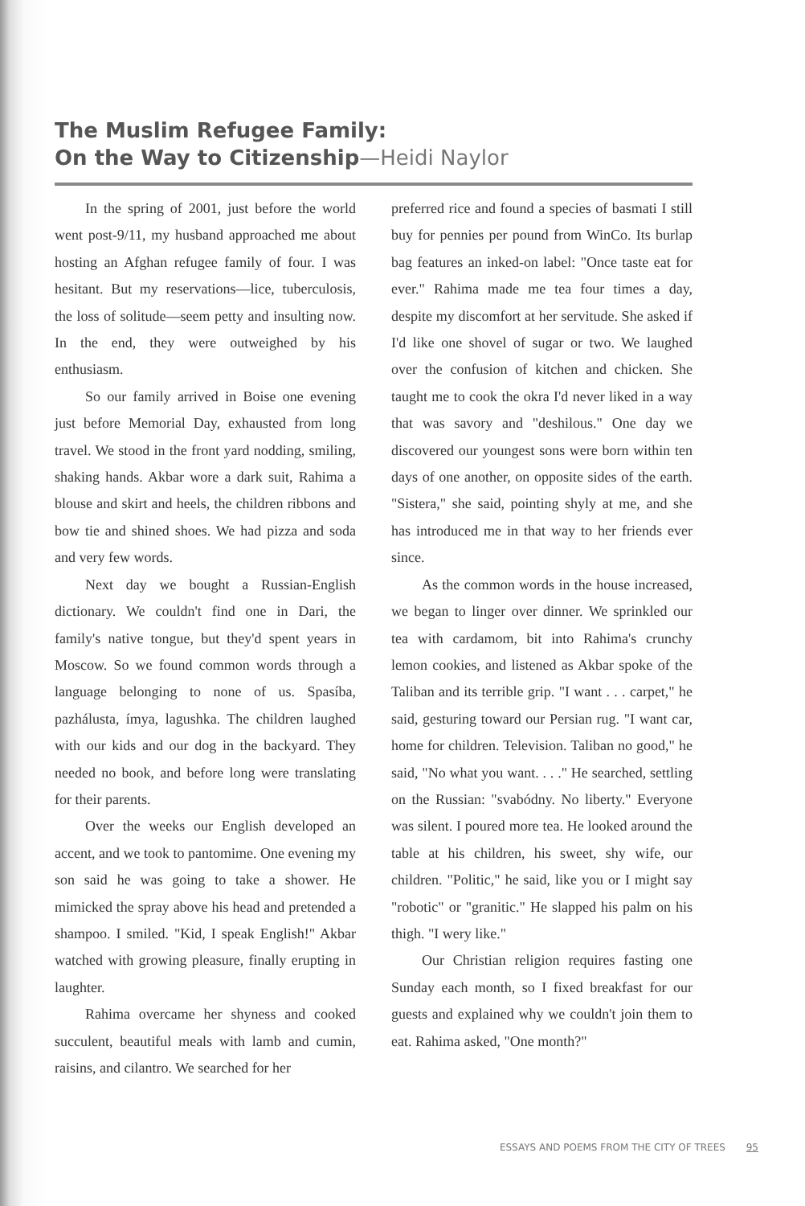The Muslim Refugee Family:
On the Way to Citizenship—Heidi Naylor
In the spring of 2001, just before the world went post-9/11, my husband approached me about hosting an Afghan refugee family of four. I was hesitant. But my reservations—lice, tuberculosis, the loss of solitude—seem petty and insulting now. In the end, they were outweighed by his enthusiasm.
So our family arrived in Boise one evening just before Memorial Day, exhausted from long travel. We stood in the front yard nodding, smiling, shaking hands. Akbar wore a dark suit, Rahima a blouse and skirt and heels, the children ribbons and bow tie and shined shoes. We had pizza and soda and very few words.
Next day we bought a Russian-English dictionary. We couldn't find one in Dari, the family's native tongue, but they'd spent years in Moscow. So we found common words through a language belonging to none of us. Spasíba, pazhálusta, ímya, lagushka. The children laughed with our kids and our dog in the backyard. They needed no book, and before long were translating for their parents.
Over the weeks our English developed an accent, and we took to pantomime. One evening my son said he was going to take a shower. He mimicked the spray above his head and pretended a shampoo. I smiled. "Kid, I speak English!" Akbar watched with growing pleasure, finally erupting in laughter.
Rahima overcame her shyness and cooked succulent, beautiful meals with lamb and cumin, raisins, and cilantro. We searched for her
preferred rice and found a species of basmati I still buy for pennies per pound from WinCo. Its burlap bag features an inked-on label: "Once taste eat for ever." Rahima made me tea four times a day, despite my discomfort at her servitude. She asked if I'd like one shovel of sugar or two. We laughed over the confusion of kitchen and chicken. She taught me to cook the okra I'd never liked in a way that was savory and "deshilous." One day we discovered our youngest sons were born within ten days of one another, on opposite sides of the earth. "Sistera," she said, pointing shyly at me, and she has introduced me in that way to her friends ever since.
As the common words in the house increased, we began to linger over dinner. We sprinkled our tea with cardamom, bit into Rahima's crunchy lemon cookies, and listened as Akbar spoke of the Taliban and its terrible grip. "I want . . . carpet," he said, gesturing toward our Persian rug. "I want car, home for children. Television. Taliban no good," he said, "No what you want. . . ." He searched, settling on the Russian: "svabódny. No liberty." Everyone was silent. I poured more tea. He looked around the table at his children, his sweet, shy wife, our children. "Politic," he said, like you or I might say "robotic" or "granitic." He slapped his palm on his thigh. "I wery like."
Our Christian religion requires fasting one Sunday each month, so I fixed breakfast for our guests and explained why we couldn't join them to eat. Rahima asked, "One month?"
ESSAYS AND POEMS FROM THE CITY OF TREES 95